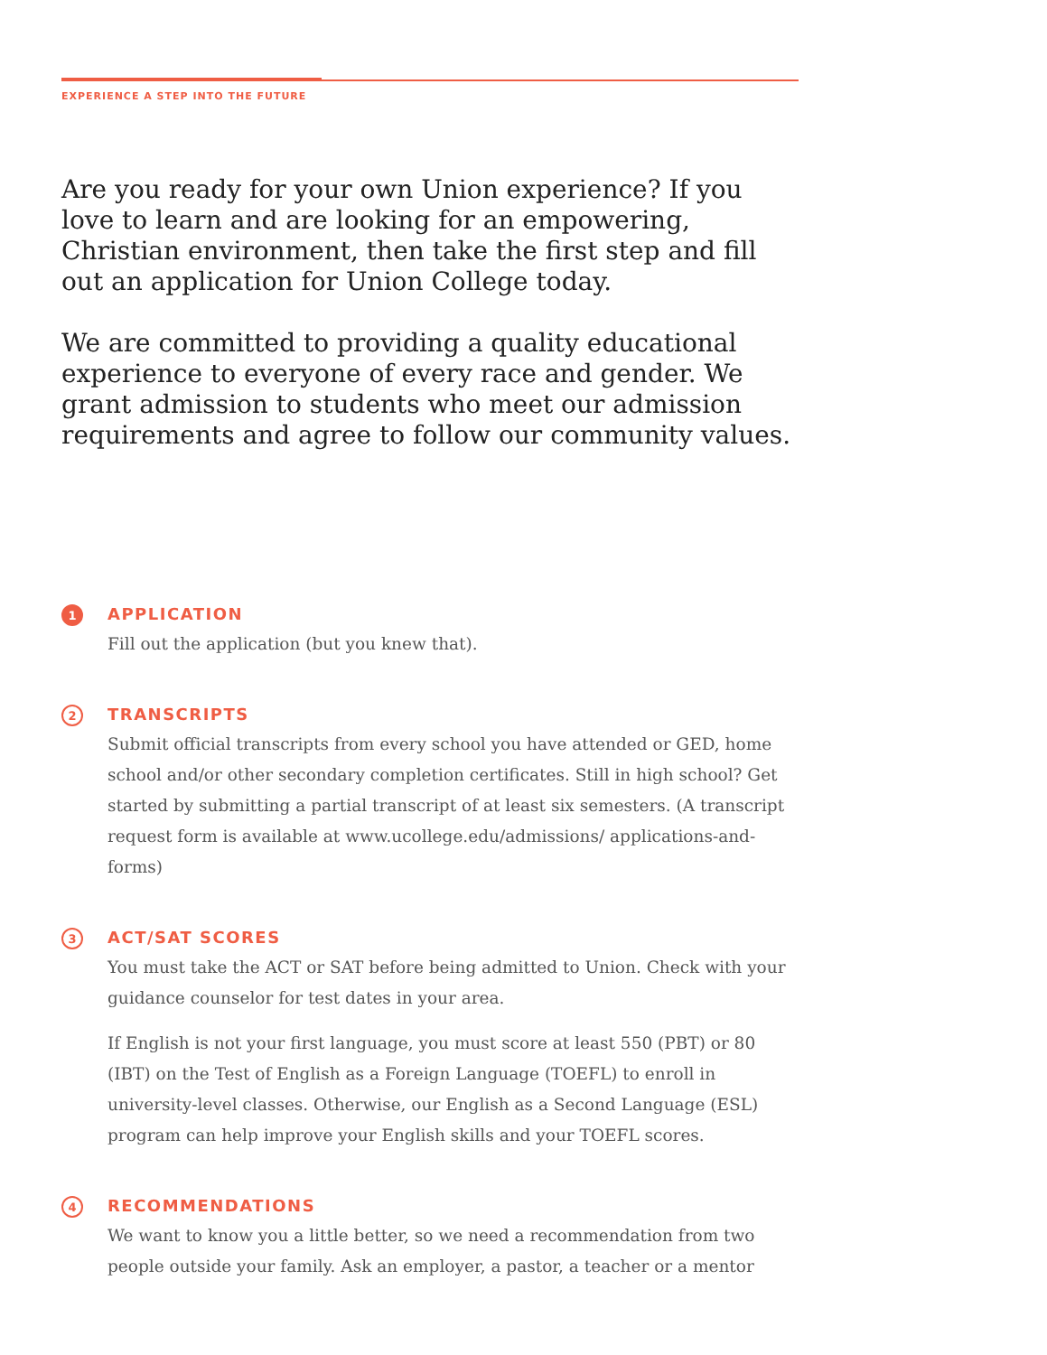EXPERIENCE A STEP INTO THE FUTURE
Are you ready for your own Union experience? If you love to learn and are looking for an empowering, Christian environment, then take the first step and fill out an application for Union College today.
We are committed to providing a quality educational experience to everyone of every race and gender. We grant admission to students who meet our admission requirements and agree to follow our community values.
1
APPLICATION
Fill out the application (but you knew that).
2
TRANSCRIPTS
Submit official transcripts from every school you have attended or GED, home school and/or other secondary completion certificates. Still in high school? Get started by submitting a partial transcript of at least six semesters. (A transcript request form is available at www.ucollege.edu/admissions/ applications-and-forms)
3
ACT/SAT SCORES
You must take the ACT or SAT before being admitted to Union. Check with your guidance counselor for test dates in your area.
If English is not your first language, you must score at least 550 (PBT) or 80 (IBT) on the Test of English as a Foreign Language (TOEFL) to enroll in university-level classes. Otherwise, our English as a Second Language (ESL) program can help improve your English skills and your TOEFL scores.
4
RECOMMENDATIONS
We want to know you a little better, so we need a recommendation from two people outside your family. Ask an employer, a pastor, a teacher or a mentor